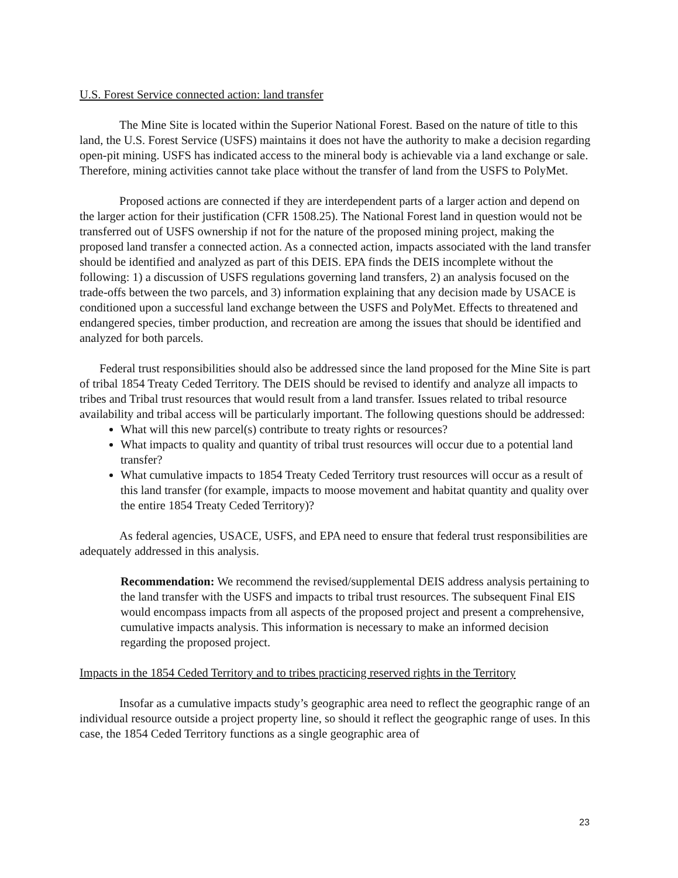U.S. Forest Service connected action: land transfer
The Mine Site is located within the Superior National Forest. Based on the nature of title to this land, the U.S. Forest Service (USFS) maintains it does not have the authority to make a decision regarding open-pit mining. USFS has indicated access to the mineral body is achievable via a land exchange or sale. Therefore, mining activities cannot take place without the transfer of land from the USFS to PolyMet.
Proposed actions are connected if they are interdependent parts of a larger action and depend on the larger action for their justification (CFR 1508.25). The National Forest land in question would not be transferred out of USFS ownership if not for the nature of the proposed mining project, making the proposed land transfer a connected action. As a connected action, impacts associated with the land transfer should be identified and analyzed as part of this DEIS. EPA finds the DEIS incomplete without the following: 1) a discussion of USFS regulations governing land transfers, 2) an analysis focused on the trade-offs between the two parcels, and 3) information explaining that any decision made by USACE is conditioned upon a successful land exchange between the USFS and PolyMet. Effects to threatened and endangered species, timber production, and recreation are among the issues that should be identified and analyzed for both parcels.
Federal trust responsibilities should also be addressed since the land proposed for the Mine Site is part of tribal 1854 Treaty Ceded Territory. The DEIS should be revised to identify and analyze all impacts to tribes and Tribal trust resources that would result from a land transfer. Issues related to tribal resource availability and tribal access will be particularly important. The following questions should be addressed:
What will this new parcel(s) contribute to treaty rights or resources?
What impacts to quality and quantity of tribal trust resources will occur due to a potential land transfer?
What cumulative impacts to 1854 Treaty Ceded Territory trust resources will occur as a result of this land transfer (for example, impacts to moose movement and habitat quantity and quality over the entire 1854 Treaty Ceded Territory)?
As federal agencies, USACE, USFS, and EPA need to ensure that federal trust responsibilities are adequately addressed in this analysis.
Recommendation: We recommend the revised/supplemental DEIS address analysis pertaining to the land transfer with the USFS and impacts to tribal trust resources. The subsequent Final EIS would encompass impacts from all aspects of the proposed project and present a comprehensive, cumulative impacts analysis. This information is necessary to make an informed decision regarding the proposed project.
Impacts in the 1854 Ceded Territory and to tribes practicing reserved rights in the Territory
Insofar as a cumulative impacts study’s geographic area need to reflect the geographic range of an individual resource outside a project property line, so should it reflect the geographic range of uses. In this case, the 1854 Ceded Territory functions as a single geographic area of
23